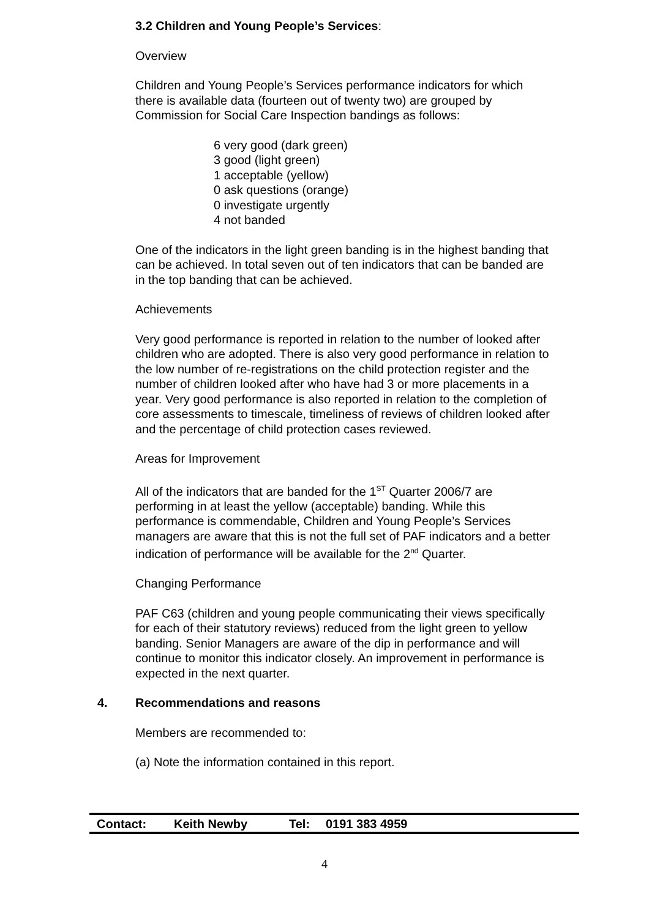3.2 Children and Young People’s Services:
Overview
Children and Young People’s Services performance indicators for which there is available data (fourteen out of twenty two) are grouped by Commission for Social Care Inspection bandings as follows:
6 very good (dark green)
3 good (light green)
1 acceptable (yellow)
0 ask questions (orange)
0 investigate urgently
4 not banded
One of the indicators in the light green banding is in the highest banding that can be achieved. In total seven out of ten indicators that can be banded are in the top banding that can be achieved.
Achievements
Very good performance is reported in relation to the number of looked after children who are adopted. There is also very good performance in relation to the low number of re-registrations on the child protection register and the number of children looked after who have had 3 or more placements in a year. Very good performance is also reported in relation to the completion of core assessments to timescale, timeliness of reviews of children looked after and the percentage of child protection cases reviewed.
Areas for Improvement
All of the indicators that are banded for the 1<sup>ST</sup> Quarter 2006/7 are performing in at least the yellow (acceptable) banding. While this performance is commendable, Children and Young People’s Services managers are aware that this is not the full set of PAF indicators and a better indication of performance will be available for the 2<sup>nd</sup> Quarter.
Changing Performance
PAF C63 (children and young people communicating their views specifically for each of their statutory reviews) reduced from the light green to yellow banding. Senior Managers are aware of the dip in performance and will continue to monitor this indicator closely. An improvement in performance is expected in the next quarter.
4. Recommendations and reasons
Members are recommended to:
(a) Note the information contained in this report.
Contact: Keith Newby Tel: 0191 383 4959
4